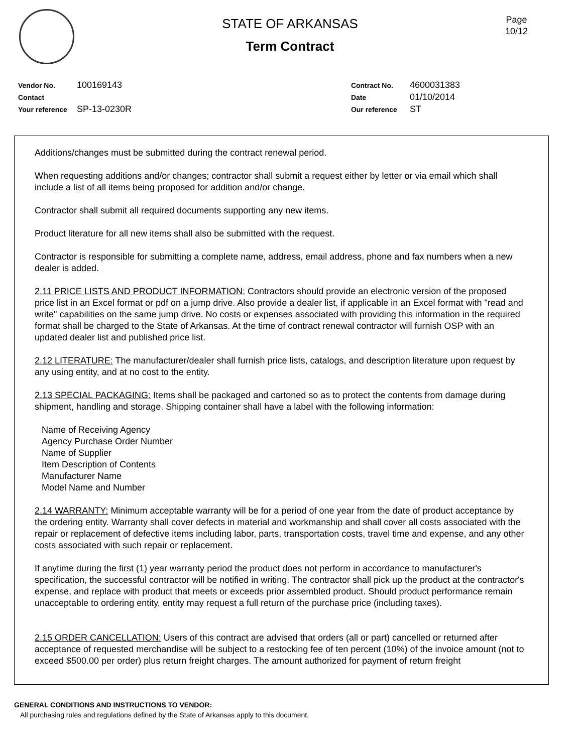STATE OF ARKANSAS
Term Contract
Page
10/12
Vendor No. 100169143
Contact
Your reference SP-13-0230R
Contract No. 4600031383
Date 01/10/2014
Our reference ST
Additions/changes must be submitted during the contract renewal period.
When requesting additions and/or changes; contractor shall submit a request either by letter or via email which shall include a list of all items being proposed for addition and/or change.
Contractor shall submit all required documents supporting any new items.
Product literature for all new items shall also be submitted with the request.
Contractor is responsible for submitting a complete name, address, email address, phone and fax numbers when a new dealer is added.
2.11 PRICE LISTS AND PRODUCT INFORMATION: Contractors should provide an electronic version of the proposed price list in an Excel format or pdf on a jump drive. Also provide a dealer list, if applicable in an Excel format with "read and write" capabilities on the same jump drive. No costs or expenses associated with providing this information in the required format shall be charged to the State of Arkansas. At the time of contract renewal contractor will furnish OSP with an updated dealer list and published price list.
2.12 LITERATURE: The manufacturer/dealer shall furnish price lists, catalogs, and description literature upon request by any using entity, and at no cost to the entity.
2.13 SPECIAL PACKAGING: Items shall be packaged and cartoned so as to protect the contents from damage during shipment, handling and storage. Shipping container shall have a label with the following information:
Name of Receiving Agency
Agency Purchase Order Number
Name of Supplier
Item Description of Contents
Manufacturer Name
Model Name and Number
2.14 WARRANTY: Minimum acceptable warranty will be for a period of one year from the date of product acceptance by the ordering entity. Warranty shall cover defects in material and workmanship and shall cover all costs associated with the repair or replacement of defective items including labor, parts, transportation costs, travel time and expense, and any other costs associated with such repair or replacement.
If anytime during the first (1) year warranty period the product does not perform in accordance to manufacturer's specification, the successful contractor will be notified in writing. The contractor shall pick up the product at the contractor's expense, and replace with product that meets or exceeds prior assembled product. Should product performance remain unacceptable to ordering entity, entity may request a full return of the purchase price (including taxes).
2.15 ORDER CANCELLATION: Users of this contract are advised that orders (all or part) cancelled or returned after acceptance of requested merchandise will be subject to a restocking fee of ten percent (10%) of the invoice amount (not to exceed $500.00 per order) plus return freight charges. The amount authorized for payment of return freight
GENERAL CONDITIONS AND INSTRUCTIONS TO VENDOR:
All purchasing rules and regulations defined by the State of Arkansas apply to this document.